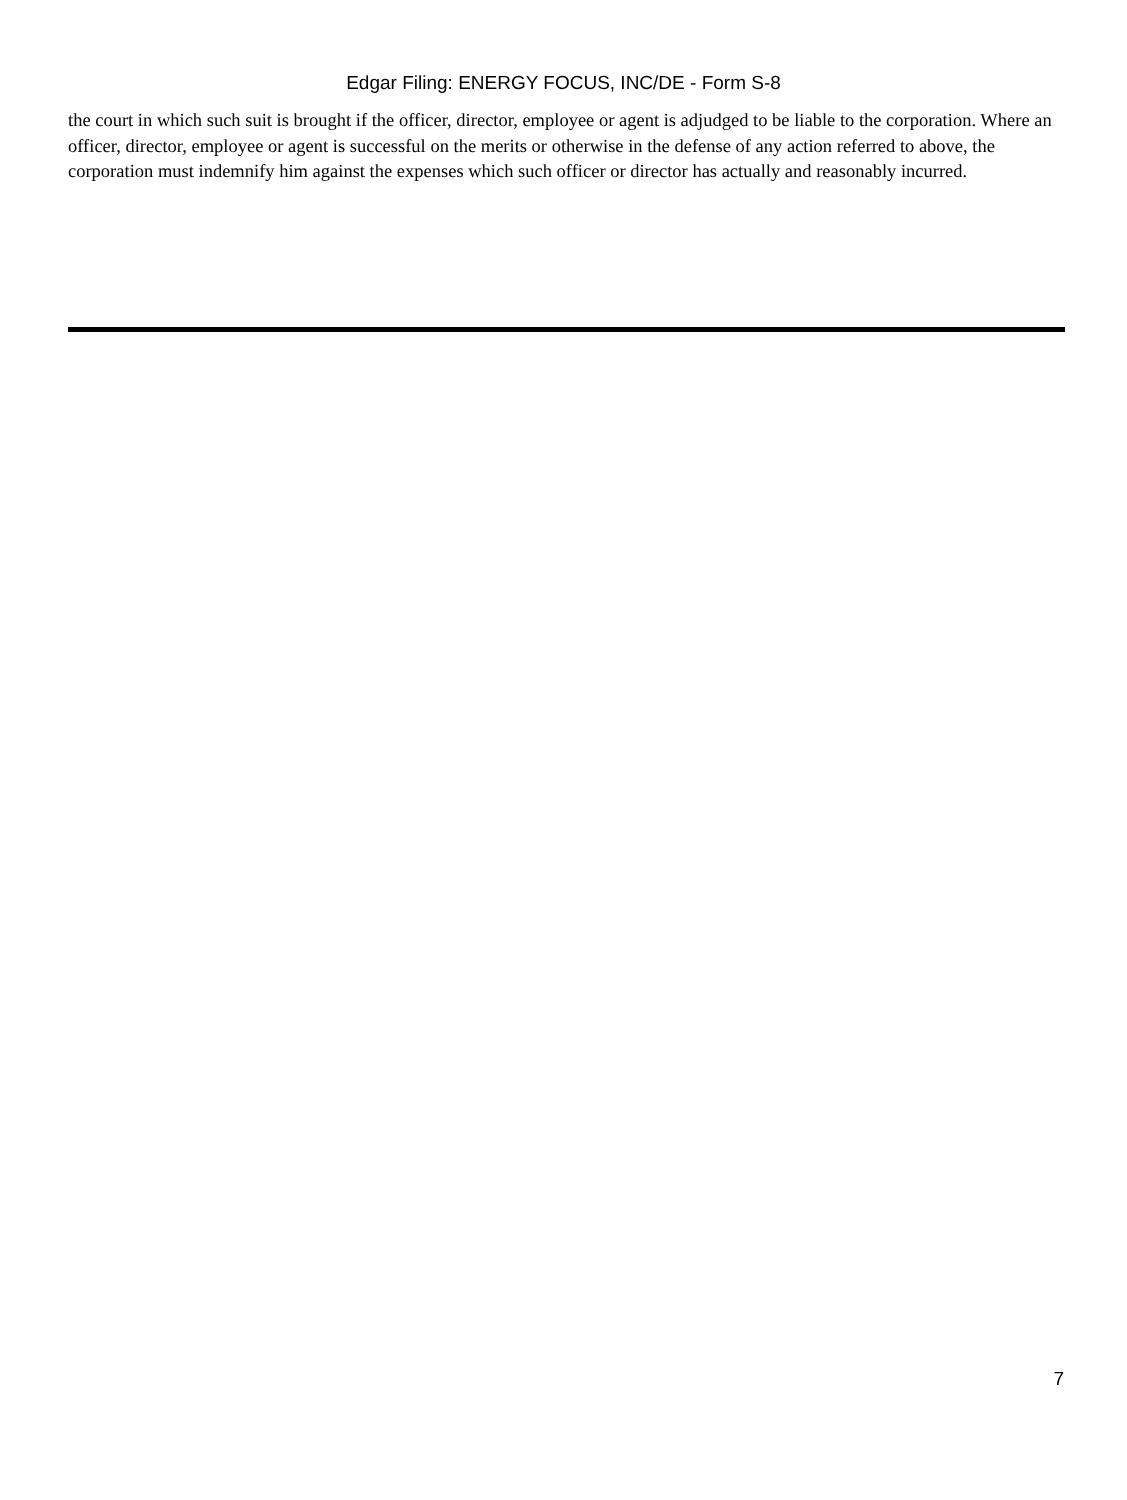Edgar Filing: ENERGY FOCUS, INC/DE - Form S-8
the court in which such suit is brought if the officer, director, employee or agent is adjudged to be liable to the corporation. Where an officer, director, employee or agent is successful on the merits or otherwise in the defense of any action referred to above, the corporation must indemnify him against the expenses which such officer or director has actually and reasonably incurred.
7